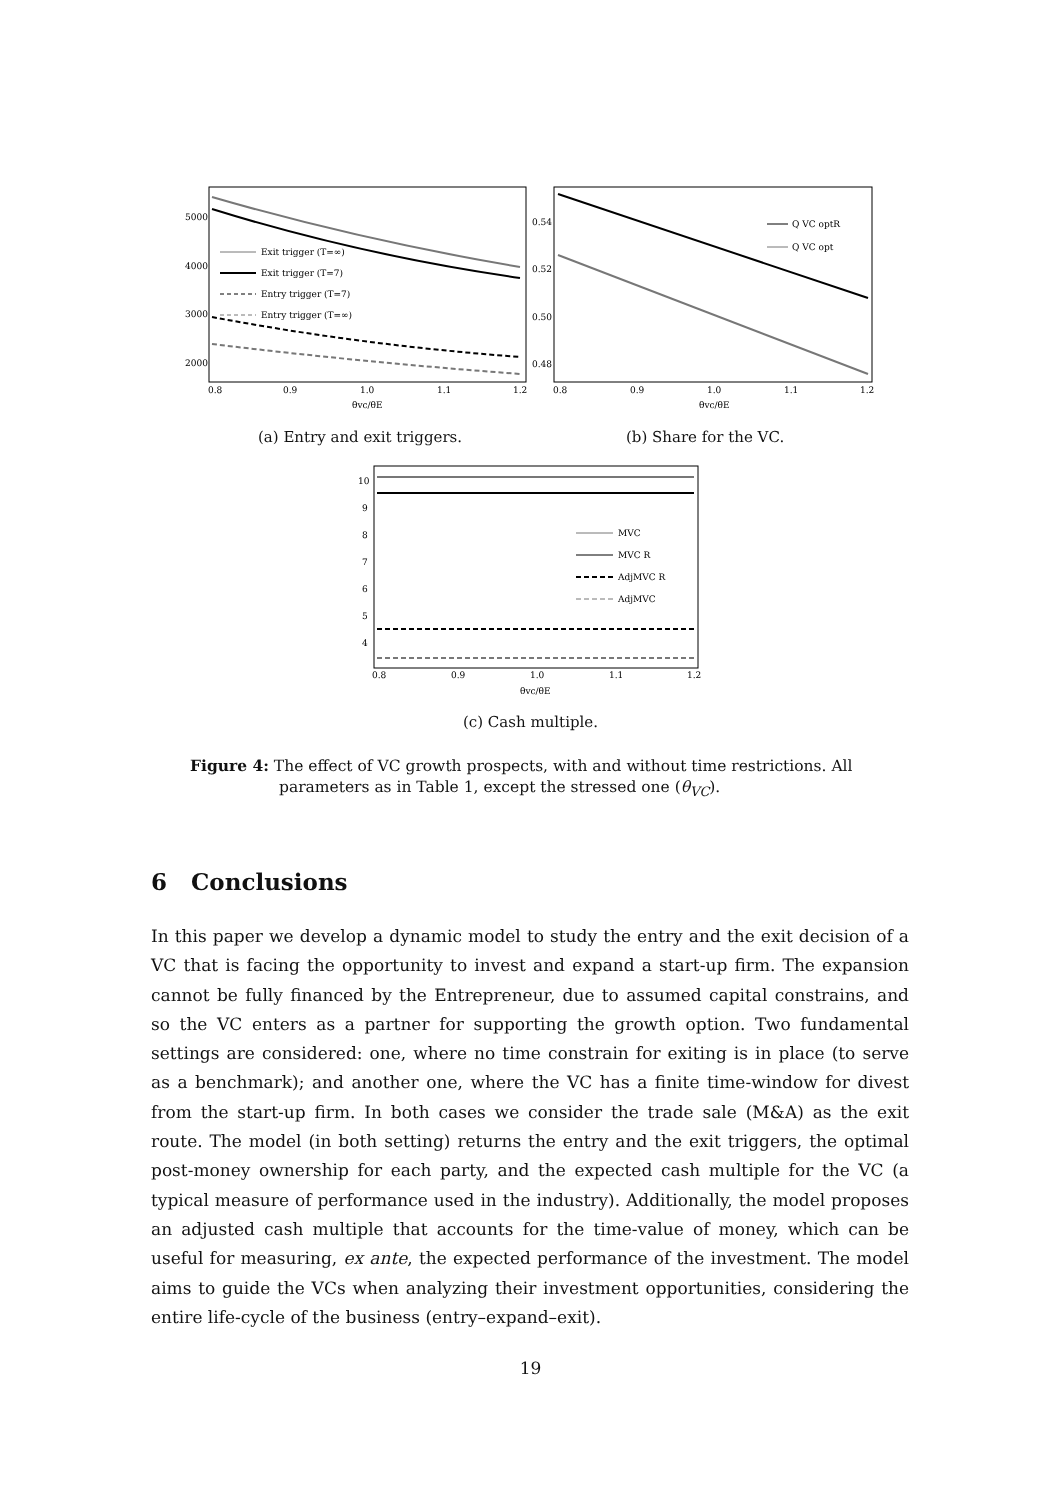5000
4000
3000
2000
0.8
0.9
1.0
1.1
1.2
θvc/θE
Exit trigger (T=∞)
Exit trigger (T=7)
Entry trigger (T=7)
Entry trigger (T=∞)
0.54
0.52
0.50
0.48
0.8
0.9
1.0
1.1
1.2
θvc/θE
Q VC optR
Q VC opt
(a) Entry and exit triggers. (b) Share for the VC.
10
9
8
7
6
5
4
0.8
0.9
1.0
1.1
1.2
θvc/θE
MVC
MVC R
AdjMVC R
AdjMVC
(c) Cash multiple.
Figure 4: The effect of VC growth prospects, with and without time restrictions. All
parameters as in Table 1, except the stressed one (θ<sub>VC</sub>).
6 Conclusions
In this paper we develop a dynamic model to study the entry and the exit decision of a VC that is facing the opportunity to invest and expand a start-up firm. The expansion cannot be fully financed by the Entrepreneur, due to assumed capital constrains, and so the VC enters as a partner for supporting the growth option. Two fundamental settings are considered: one, where no time constrain for exiting is in place (to serve as a benchmark); and another one, where the VC has a finite time-window for divest from the start-up firm. In both cases we consider the trade sale (M&A) as the exit route. The model (in both setting) returns the entry and the exit triggers, the optimal post-money ownership for each party, and the expected cash multiple for the VC (a typical measure of performance used in the industry). Additionally, the model proposes an adjusted cash multiple that accounts for the time-value of money, which can be useful for measuring, ex ante, the expected performance of the investment. The model aims to guide the VCs when analyzing their investment opportunities, considering the entire life-cycle of the business (entry–expand–exit).
19